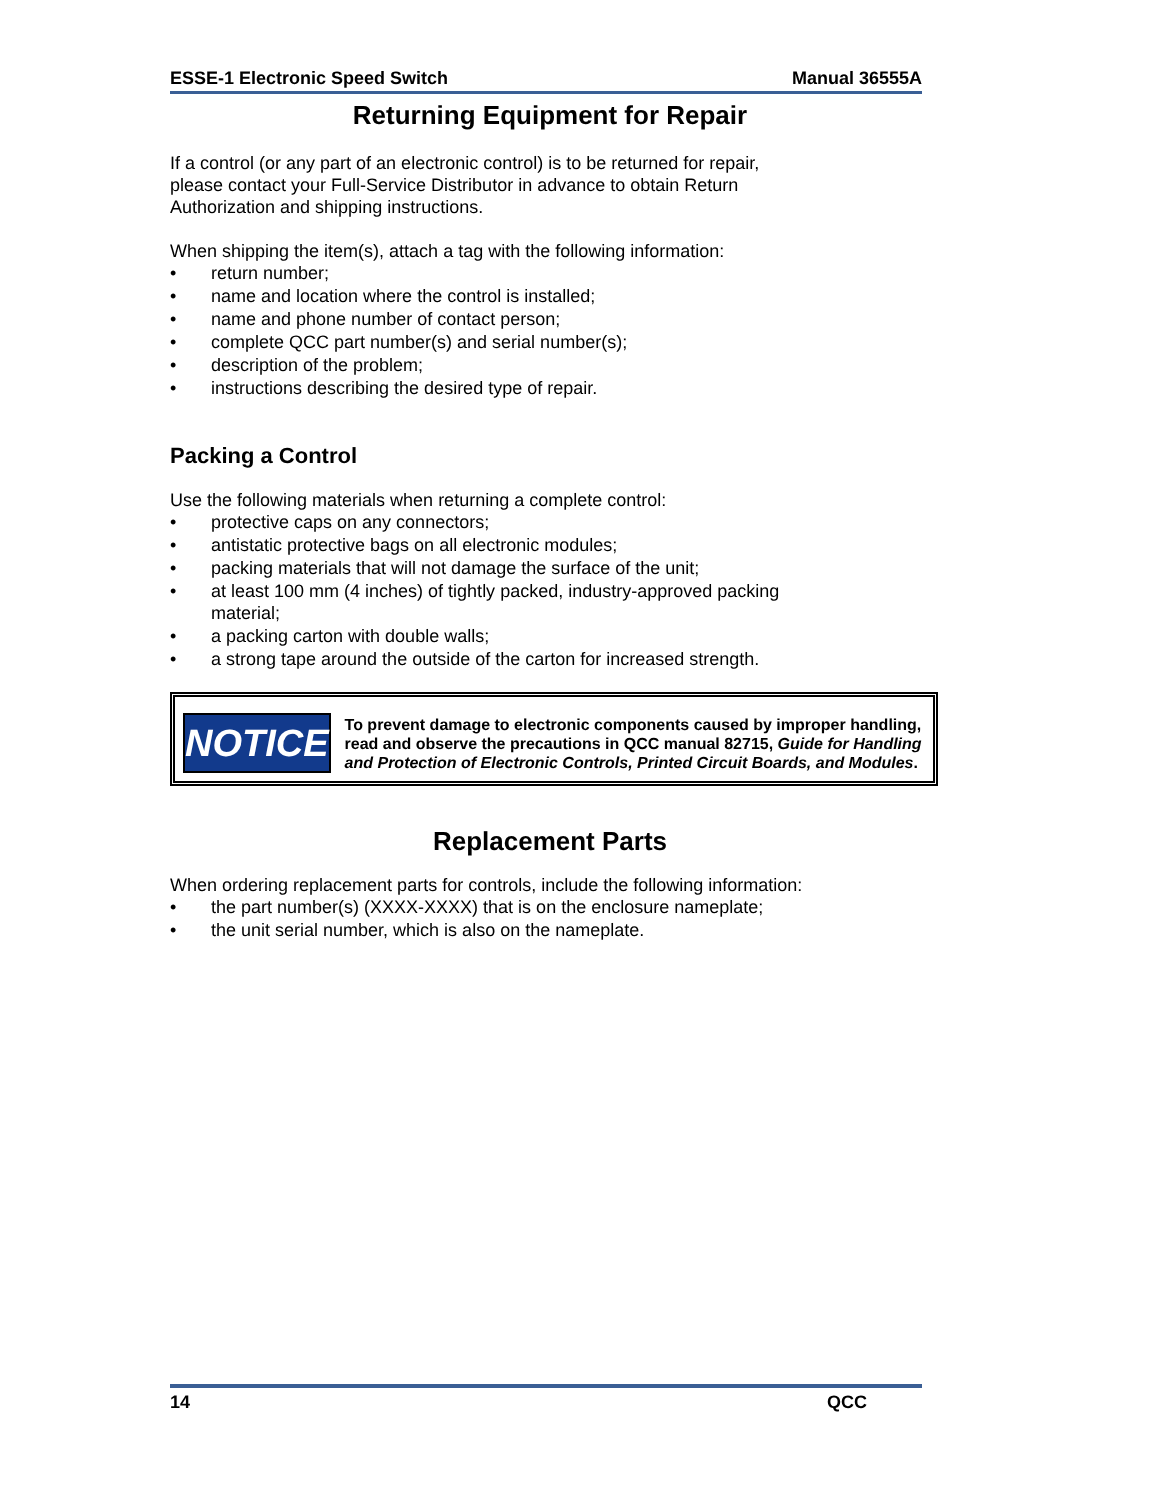ESSE-1 Electronic Speed Switch Manual 36555A
Returning Equipment for Repair
If a control (or any part of an electronic control) is to be returned for repair, please contact your Full-Service Distributor in advance to obtain Return Authorization and shipping instructions.
When shipping the item(s), attach a tag with the following information:
• return number;
• name and location where the control is installed;
• name and phone number of contact person;
• complete QCC part number(s) and serial number(s);
• description of the problem;
• instructions describing the desired type of repair.
Packing a Control
Use the following materials when returning a complete control:
• protective caps on any connectors;
• antistatic protective bags on all electronic modules;
• packing materials that will not damage the surface of the unit;
• at least 100 mm (4 inches) of tightly packed, industry-approved packing material;
• a packing carton with double walls;
• a strong tape around the outside of the carton for increased strength.
NOTICE
To prevent damage to electronic components caused by improper handling, read and observe the precautions in QCC manual 82715, Guide for Handling and Protection of Electronic Controls, Printed Circuit Boards, and Modules.
Replacement Parts
When ordering replacement parts for controls, include the following information:
• the part number(s) (XXXX-XXXX) that is on the enclosure nameplate;
• the unit serial number, which is also on the nameplate.
14 QCC